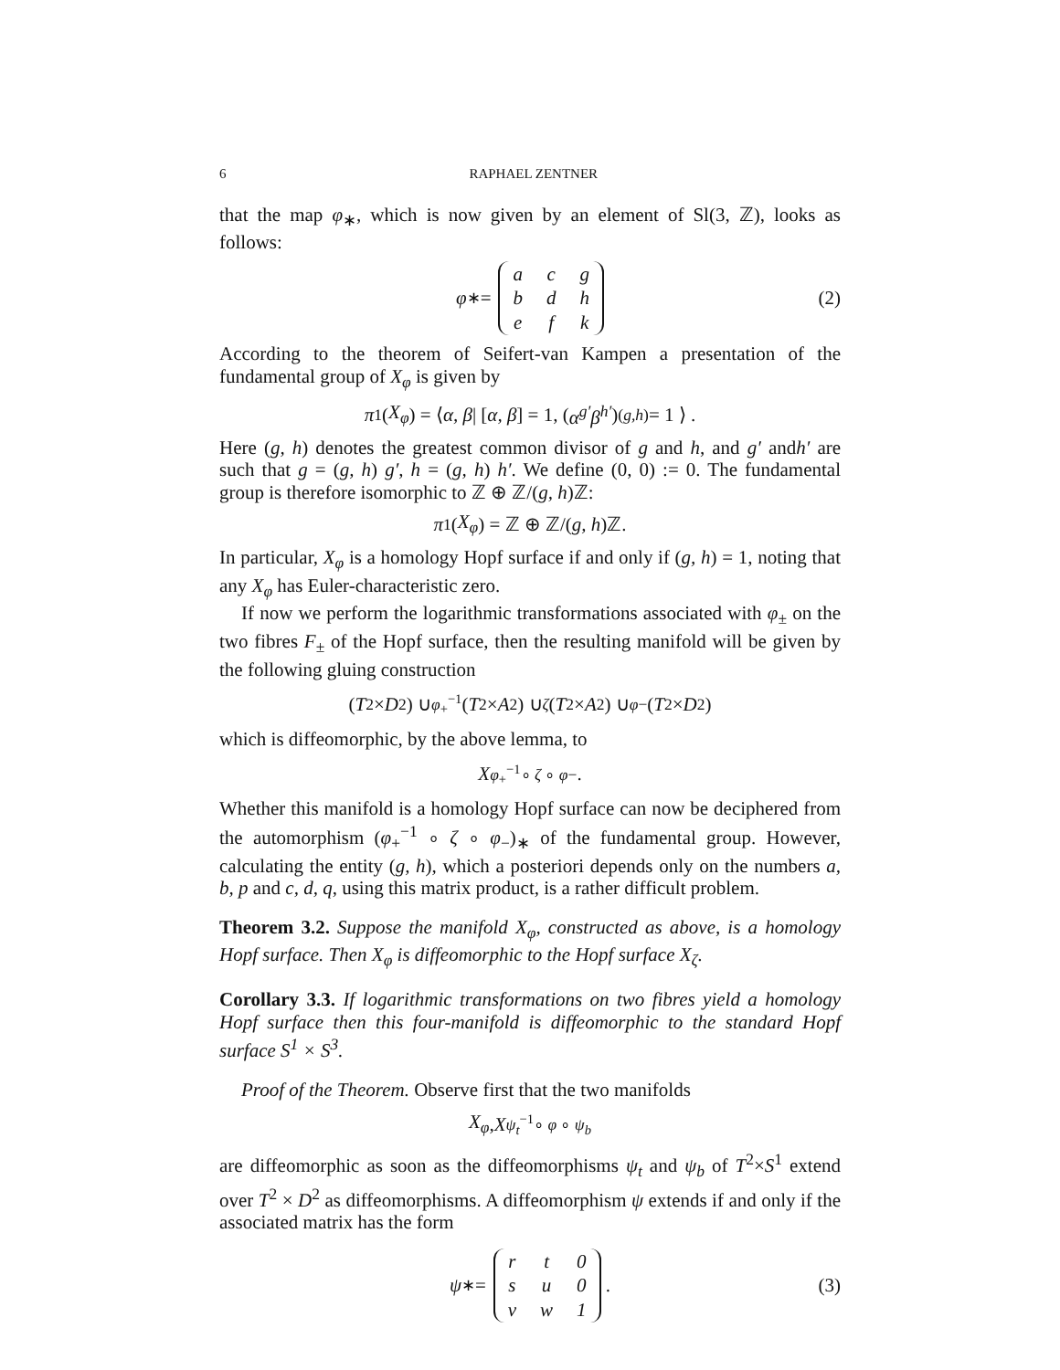6 RAPHAEL ZENTNER
that the map φ<sub>∗</sub>, which is now given by an element of Sl(3, ℤ), looks as follows:
φ<sub>∗</sub> =
| a | c | g |
| b | d | h |
| e | f | k |
(2)
According to the theorem of Seifert-van Kampen a presentation of the fundamental group of X<sub>φ</sub> is given by
π<sub>1</sub>(X<sub>φ</sub>) = ⟨ α, β | [α, β] = 1, (α<sup>g′</sup>β<sup>h′</sup>)<sup>(g,h)</sup> = 1 ⟩ .
Here (g, h) denotes the greatest common divisor of g and h, and g′ andh′ are such that g = (g, h) g′, h = (g, h) h′. We define (0, 0) := 0. The fundamental group is therefore isomorphic to ℤ ⊕ ℤ/(g, h)ℤ:
π<sub>1</sub>(X<sub>φ</sub>) = ℤ ⊕ ℤ/(g, h)ℤ.
In particular, X<sub>φ</sub> is a homology Hopf surface if and only if (g, h) = 1, noting that any X<sub>φ</sub> has Euler-characteristic zero.
If now we perform the logarithmic transformations associated with φ<sub>±</sub> on the two fibres F<sub>±</sub> of the Hopf surface, then the resulting manifold will be given by the following gluing construction
(T<sup>2</sup> × D<sup>2</sup>) ∪<sub>φ<sub>+</sub><sup>−1</sup></sub> (T<sup>2</sup> × A<sup>2</sup>) ∪<sub>ζ</sub> (T<sup>2</sup> × A<sup>2</sup>) ∪<sub>φ−</sub> (T<sup>2</sup> × D<sup>2</sup>)
which is diffeomorphic, by the above lemma, to
X<sub>φ<sub>+</sub><sup>−1</sup>∘ ζ ∘ φ−</sub> .
Whether this manifold is a homology Hopf surface can now be deciphered from the automorphism (φ<sub>+</sub><sup>−1</sup> ∘ ζ ∘ φ<sub>−</sub>)<sub>∗</sub> of the fundamental group. However, calculating the entity (g, h), which a posteriori depends only on the numbers a, b, p and c, d, q, using this matrix product, is a rather difficult problem.
Theorem 3.2. Suppose the manifold X<sub>φ</sub>, constructed as above, is a homology Hopf surface. Then X<sub>φ</sub> is diffeomorphic to the Hopf surface X<sub>ζ</sub>.
Corollary 3.3. If logarithmic transformations on two fibres yield a homology Hopf surface then this four-manifold is diffeomorphic to the standard Hopf surface S<sup>1</sup> × S<sup>3</sup>.
Proof of the Theorem. Observe first that the two manifolds
X<sub>φ</sub> , X<sub>ψ<sub>t</sub><sup>−1</sup>∘ φ ∘ ψ<sub>b</sub></sub>
are diffeomorphic as soon as the diffeomorphisms ψ<sub>t</sub> and ψ<sub>b</sub> of T<sup>2</sup>×S<sup>1</sup> extend over T<sup>2</sup> × D<sup>2</sup> as diffeomorphisms. A diffeomorphism ψ extends if and only if the associated matrix has the form
ψ<sub>∗</sub> =
| r | t | 0 |
| s | u | 0 |
| v | w | 1 |
. (3)